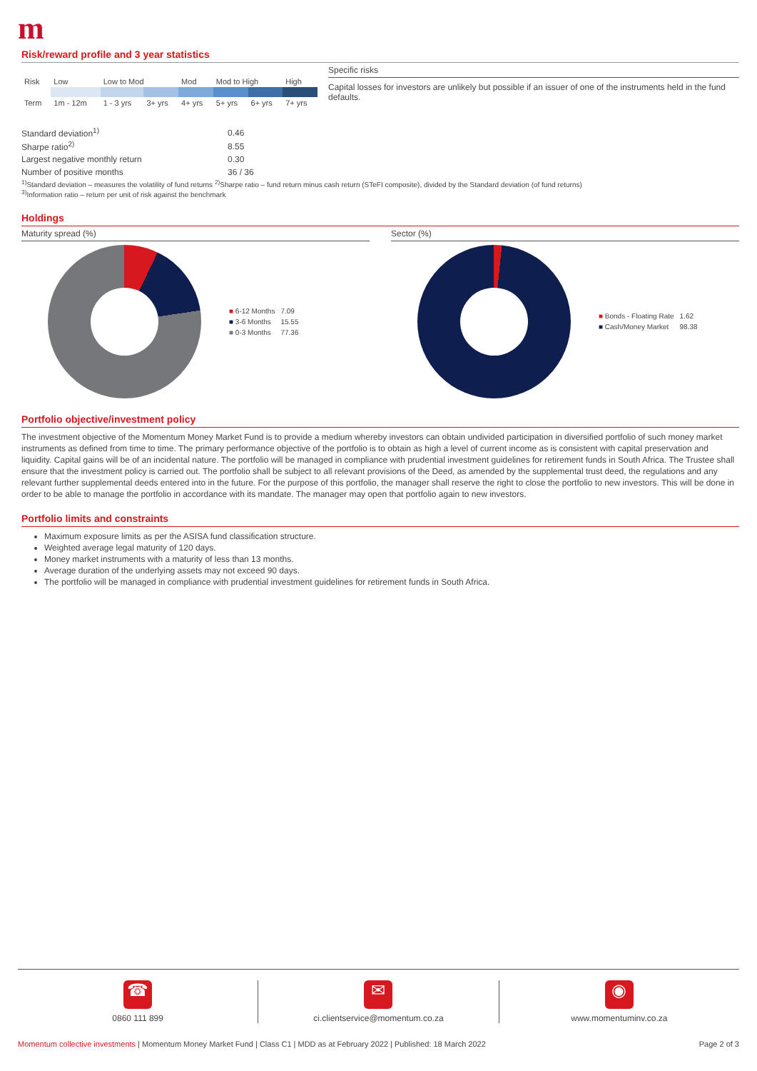m
Risk/reward profile and 3 year statistics
| Risk | Low | Low to Mod | | Mod | Mod to High | | High |
| Term | 1m - 12m | 1 - 3 yrs | 3+ yrs | 4+ yrs | 5+ yrs | 6+ yrs | 7+ yrs |
| Standard deviation<sup>1)</sup> | 0.46 |
| Sharpe ratio<sup>2)</sup> | 8.55 |
| Largest negative monthly return | 0.30 |
| Number of positive months | 36 / 36 |
Specific risks
Capital losses for investors are unlikely but possible if an issuer of one of the instruments held in the fund defaults.
<sup>1)</sup> Standard deviation – measures the volatility of fund returns <sup>2)</sup>Sharpe ratio – fund return minus cash return (STeFI composite), divided by the Standard deviation (of fund returns)
<sup>3)</sup> Information ratio – return per unit of risk against the benchmark
Holdings
Maturity spread (%)
| ■ 6-12 Months | 7.09 |
| ■ 3-6 Months | 15.55 |
| ■ 0-3 Months | 77.36 |
Sector (%)
| ■ Bonds - Floating Rate | 1.62 |
| ■ Cash/Money Market | 98.38 |
Portfolio objective/investment policy
The investment objective of the Momentum Money Market Fund is to provide a medium whereby investors can obtain undivided participation in diversified portfolio of such money market instruments as defined from time to time. The primary performance objective of the portfolio is to obtain as high a level of current income as is consistent with capital preservation and liquidity. Capital gains will be of an incidental nature. The portfolio will be managed in compliance with prudential investment guidelines for retirement funds in South Africa. The Trustee shall ensure that the investment policy is carried out. The portfolio shall be subject to all relevant provisions of the Deed, as amended by the supplemental trust deed, the regulations and any relevant further supplemental deeds entered into in the future. For the purpose of this portfolio, the manager shall reserve the right to close the portfolio to new investors. This will be done in order to be able to manage the portfolio in accordance with its mandate. The manager may open that portfolio again to new investors.
Portfolio limits and constraints
Maximum exposure limits as per the ASISA fund classification structure.
Weighted average legal maturity of 120 days.
Money market instruments with a maturity of less than 13 months.
Average duration of the underlying assets may not exceed 90 days.
The portfolio will be managed in compliance with prudential investment guidelines for retirement funds in South Africa.
☎
0860 111 899
✉
ci.clientservice@momentum.co.za
◉
www.momentuminv.co.za
Momentum collective investments | Momentum Money Market Fund | Class C1 | MDD as at February 2022 | Published: 18 March 2022 Page 2 of 3